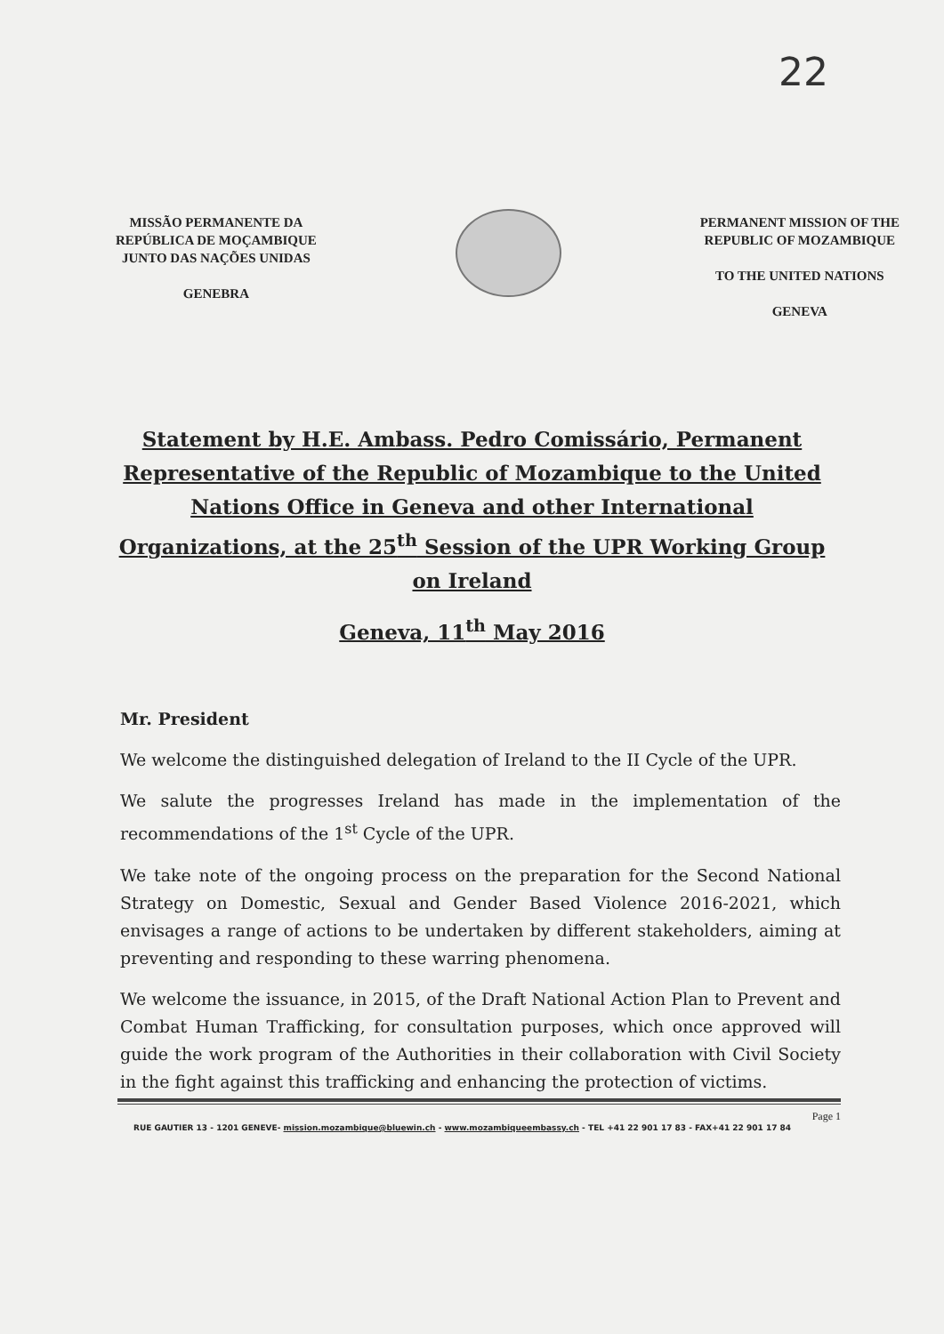22
MISSÃO PERMANENTE DA
REPÚBLICA DE MOÇAMBIQUE
JUNTO DAS NAÇÕES UNIDAS
GENEBRA
PERMANENT MISSION OF THE
REPUBLIC OF MOZAMBIQUE
TO THE UNITED NATIONS
GENEVA
Statement by H.E. Ambass. Pedro Comissário, Permanent Representative of the Republic of Mozambique to the United Nations Office in Geneva and other International Organizations, at the 25<sup>th</sup> Session of the UPR Working Group on Ireland
Geneva, 11<sup>th</sup> May 2016
Mr. President
We welcome the distinguished delegation of Ireland to the II Cycle of the UPR.
We salute the progresses Ireland has made in the implementation of the recommendations of the 1<sup>st</sup> Cycle of the UPR.
We take note of the ongoing process on the preparation for the Second National Strategy on Domestic, Sexual and Gender Based Violence 2016-2021, which envisages a range of actions to be undertaken by different stakeholders, aiming at preventing and responding to these warring phenomena.
We welcome the issuance, in 2015, of the Draft National Action Plan to Prevent and Combat Human Trafficking, for consultation purposes, which once approved will guide the work program of the Authorities in their collaboration with Civil Society in the fight against this trafficking and enhancing the protection of victims.
Page 1
RUE GAUTIER 13 - 1201 GENEVE- mission.mozambique@bluewin.ch - www.mozambiqueembassy.ch - TEL +41 22 901 17 83 - FAX+41 22 901 17 84